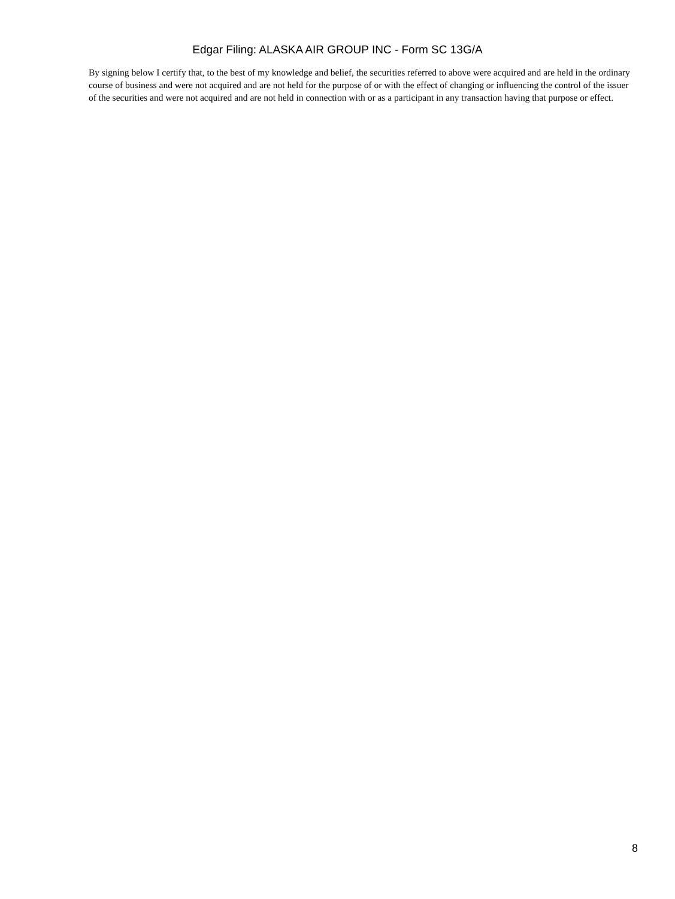Edgar Filing: ALASKA AIR GROUP INC - Form SC 13G/A
By signing below I certify that, to the best of my knowledge and belief, the securities referred to above were acquired and are held in the ordinary course of business and were not acquired and are not held for the purpose of or with the effect of changing or influencing the control of the issuer of the securities and were not acquired and are not held in connection with or as a participant in any transaction having that purpose or effect.
8